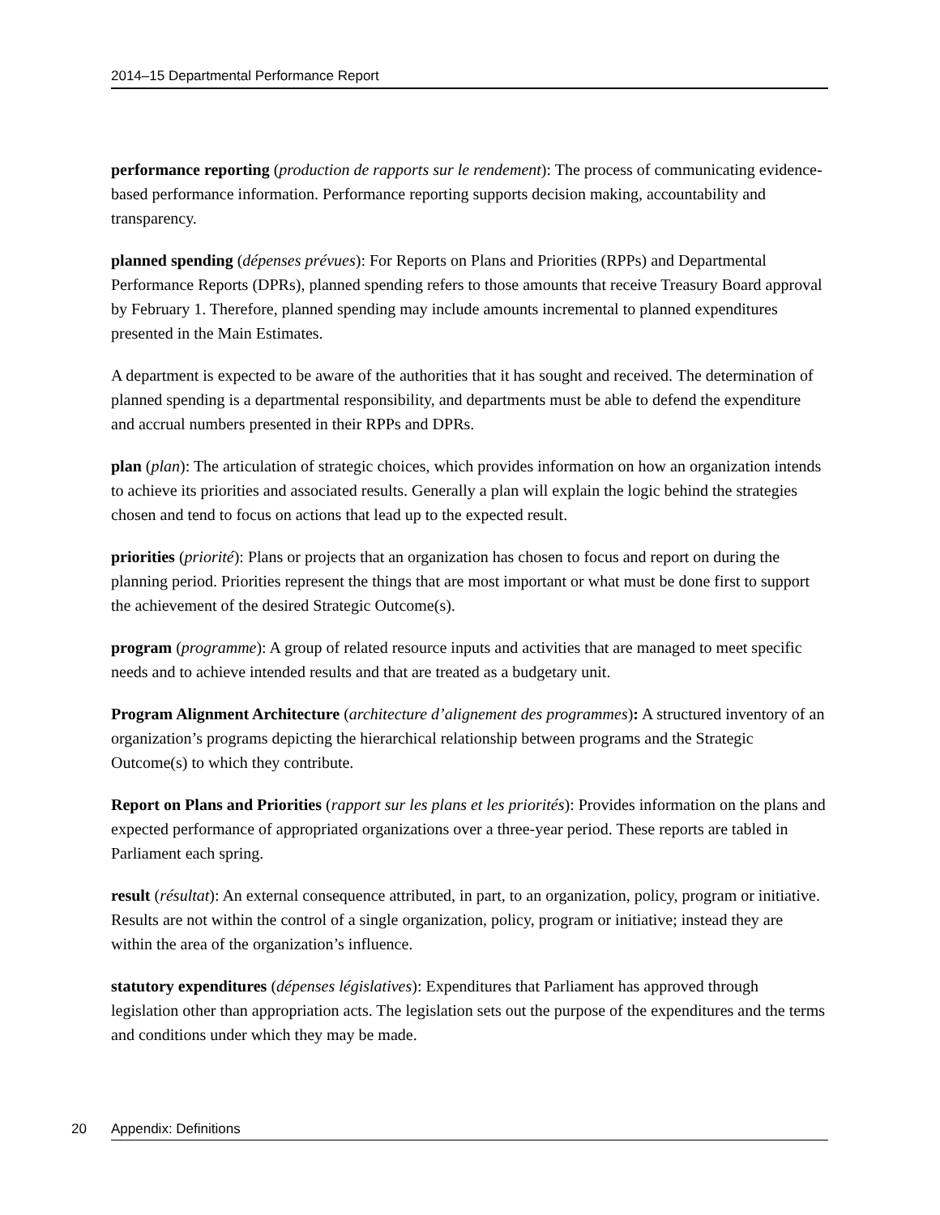2014–15 Departmental Performance Report
performance reporting (production de rapports sur le rendement): The process of communicating evidence-based performance information. Performance reporting supports decision making, accountability and transparency.
planned spending (dépenses prévues): For Reports on Plans and Priorities (RPPs) and Departmental Performance Reports (DPRs), planned spending refers to those amounts that receive Treasury Board approval by February 1. Therefore, planned spending may include amounts incremental to planned expenditures presented in the Main Estimates.
A department is expected to be aware of the authorities that it has sought and received. The determination of planned spending is a departmental responsibility, and departments must be able to defend the expenditure and accrual numbers presented in their RPPs and DPRs.
plan (plan): The articulation of strategic choices, which provides information on how an organization intends to achieve its priorities and associated results. Generally a plan will explain the logic behind the strategies chosen and tend to focus on actions that lead up to the expected result.
priorities (priorité): Plans or projects that an organization has chosen to focus and report on during the planning period. Priorities represent the things that are most important or what must be done first to support the achievement of the desired Strategic Outcome(s).
program (programme): A group of related resource inputs and activities that are managed to meet specific needs and to achieve intended results and that are treated as a budgetary unit.
Program Alignment Architecture (architecture d’alignement des programmes): A structured inventory of an organization’s programs depicting the hierarchical relationship between programs and the Strategic Outcome(s) to which they contribute.
Report on Plans and Priorities (rapport sur les plans et les priorités): Provides information on the plans and expected performance of appropriated organizations over a three-year period. These reports are tabled in Parliament each spring.
result (résultat): An external consequence attributed, in part, to an organization, policy, program or initiative. Results are not within the control of a single organization, policy, program or initiative; instead they are within the area of the organization’s influence.
statutory expenditures (dépenses législatives): Expenditures that Parliament has approved through legislation other than appropriation acts. The legislation sets out the purpose of the expenditures and the terms and conditions under which they may be made.
20 Appendix: Definitions